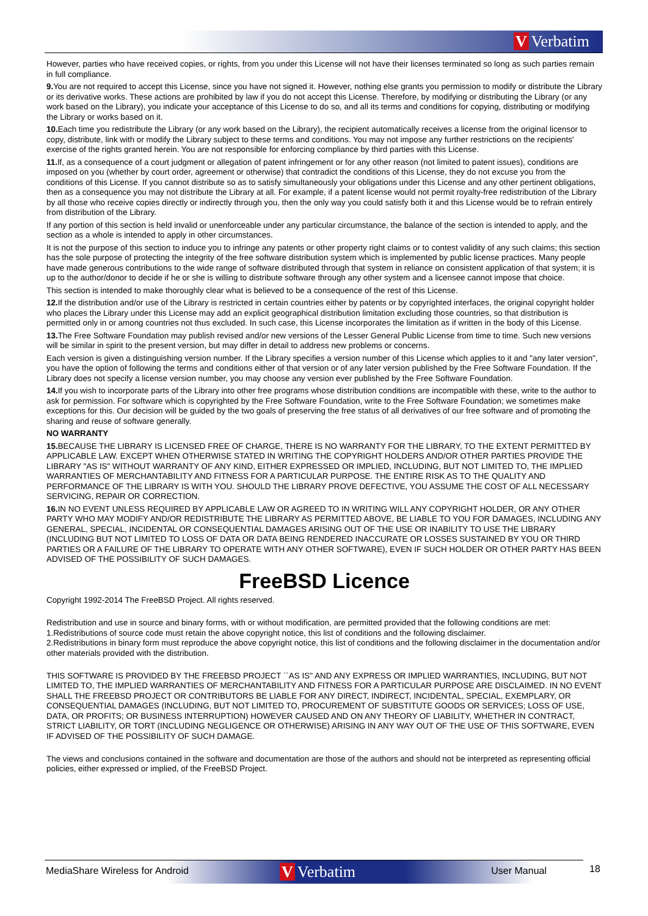V Verbatim
However, parties who have received copies, or rights, from you under this License will not have their licenses terminated so long as such parties remain in full compliance.
9. You are not required to accept this License, since you have not signed it. However, nothing else grants you permission to modify or distribute the Library or its derivative works. These actions are prohibited by law if you do not accept this License. Therefore, by modifying or distributing the Library (or any work based on the Library), you indicate your acceptance of this License to do so, and all its terms and conditions for copying, distributing or modifying the Library or works based on it.
10. Each time you redistribute the Library (or any work based on the Library), the recipient automatically receives a license from the original licensor to copy, distribute, link with or modify the Library subject to these terms and conditions. You may not impose any further restrictions on the recipients' exercise of the rights granted herein. You are not responsible for enforcing compliance by third parties with this License.
11. If, as a consequence of a court judgment or allegation of patent infringement or for any other reason (not limited to patent issues), conditions are imposed on you (whether by court order, agreement or otherwise) that contradict the conditions of this License, they do not excuse you from the conditions of this License. If you cannot distribute so as to satisfy simultaneously your obligations under this License and any other pertinent obligations, then as a consequence you may not distribute the Library at all. For example, if a patent license would not permit royalty-free redistribution of the Library by all those who receive copies directly or indirectly through you, then the only way you could satisfy both it and this License would be to refrain entirely from distribution of the Library.
If any portion of this section is held invalid or unenforceable under any particular circumstance, the balance of the section is intended to apply, and the section as a whole is intended to apply in other circumstances.
It is not the purpose of this section to induce you to infringe any patents or other property right claims or to contest validity of any such claims; this section has the sole purpose of protecting the integrity of the free software distribution system which is implemented by public license practices. Many people have made generous contributions to the wide range of software distributed through that system in reliance on consistent application of that system; it is up to the author/donor to decide if he or she is willing to distribute software through any other system and a licensee cannot impose that choice.
This section is intended to make thoroughly clear what is believed to be a consequence of the rest of this License.
12. If the distribution and/or use of the Library is restricted in certain countries either by patents or by copyrighted interfaces, the original copyright holder who places the Library under this License may add an explicit geographical distribution limitation excluding those countries, so that distribution is permitted only in or among countries not thus excluded. In such case, this License incorporates the limitation as if written in the body of this License.
13. The Free Software Foundation may publish revised and/or new versions of the Lesser General Public License from time to time. Such new versions will be similar in spirit to the present version, but may differ in detail to address new problems or concerns.
Each version is given a distinguishing version number. If the Library specifies a version number of this License which applies to it and "any later version", you have the option of following the terms and conditions either of that version or of any later version published by the Free Software Foundation. If the Library does not specify a license version number, you may choose any version ever published by the Free Software Foundation.
14. If you wish to incorporate parts of the Library into other free programs whose distribution conditions are incompatible with these, write to the author to ask for permission. For software which is copyrighted by the Free Software Foundation, write to the Free Software Foundation; we sometimes make exceptions for this. Our decision will be guided by the two goals of preserving the free status of all derivatives of our free software and of promoting the sharing and reuse of software generally.
NO WARRANTY
15. BECAUSE THE LIBRARY IS LICENSED FREE OF CHARGE, THERE IS NO WARRANTY FOR THE LIBRARY, TO THE EXTENT PERMITTED BY APPLICABLE LAW. EXCEPT WHEN OTHERWISE STATED IN WRITING THE COPYRIGHT HOLDERS AND/OR OTHER PARTIES PROVIDE THE LIBRARY "AS IS" WITHOUT WARRANTY OF ANY KIND, EITHER EXPRESSED OR IMPLIED, INCLUDING, BUT NOT LIMITED TO, THE IMPLIED WARRANTIES OF MERCHANTABILITY AND FITNESS FOR A PARTICULAR PURPOSE. THE ENTIRE RISK AS TO THE QUALITY AND PERFORMANCE OF THE LIBRARY IS WITH YOU. SHOULD THE LIBRARY PROVE DEFECTIVE, YOU ASSUME THE COST OF ALL NECESSARY SERVICING, REPAIR OR CORRECTION.
16. IN NO EVENT UNLESS REQUIRED BY APPLICABLE LAW OR AGREED TO IN WRITING WILL ANY COPYRIGHT HOLDER, OR ANY OTHER PARTY WHO MAY MODIFY AND/OR REDISTRIBUTE THE LIBRARY AS PERMITTED ABOVE, BE LIABLE TO YOU FOR DAMAGES, INCLUDING ANY GENERAL, SPECIAL, INCIDENTAL OR CONSEQUENTIAL DAMAGES ARISING OUT OF THE USE OR INABILITY TO USE THE LIBRARY (INCLUDING BUT NOT LIMITED TO LOSS OF DATA OR DATA BEING RENDERED INACCURATE OR LOSSES SUSTAINED BY YOU OR THIRD PARTIES OR A FAILURE OF THE LIBRARY TO OPERATE WITH ANY OTHER SOFTWARE), EVEN IF SUCH HOLDER OR OTHER PARTY HAS BEEN ADVISED OF THE POSSIBILITY OF SUCH DAMAGES.
FreeBSD Licence
Copyright 1992-2014 The FreeBSD Project. All rights reserved.
Redistribution and use in source and binary forms, with or without modification, are permitted provided that the following conditions are met:
1.Redistributions of source code must retain the above copyright notice, this list of conditions and the following disclaimer.
2.Redistributions in binary form must reproduce the above copyright notice, this list of conditions and the following disclaimer in the documentation and/or other materials provided with the distribution.
THIS SOFTWARE IS PROVIDED BY THE FREEBSD PROJECT ``AS IS'' AND ANY EXPRESS OR IMPLIED WARRANTIES, INCLUDING, BUT NOT LIMITED TO, THE IMPLIED WARRANTIES OF MERCHANTABILITY AND FITNESS FOR A PARTICULAR PURPOSE ARE DISCLAIMED. IN NO EVENT SHALL THE FREEBSD PROJECT OR CONTRIBUTORS BE LIABLE FOR ANY DIRECT, INDIRECT, INCIDENTAL, SPECIAL, EXEMPLARY, OR CONSEQUENTIAL DAMAGES (INCLUDING, BUT NOT LIMITED TO, PROCUREMENT OF SUBSTITUTE GOODS OR SERVICES; LOSS OF USE, DATA, OR PROFITS; OR BUSINESS INTERRUPTION) HOWEVER CAUSED AND ON ANY THEORY OF LIABILITY, WHETHER IN CONTRACT, STRICT LIABILITY, OR TORT (INCLUDING NEGLIGENCE OR OTHERWISE) ARISING IN ANY WAY OUT OF THE USE OF THIS SOFTWARE, EVEN IF ADVISED OF THE POSSIBILITY OF SUCH DAMAGE.
The views and conclusions contained in the software and documentation are those of the authors and should not be interpreted as representing official policies, either expressed or implied, of the FreeBSD Project.
MediaShare Wireless for Android V Verbatim User Manual 18